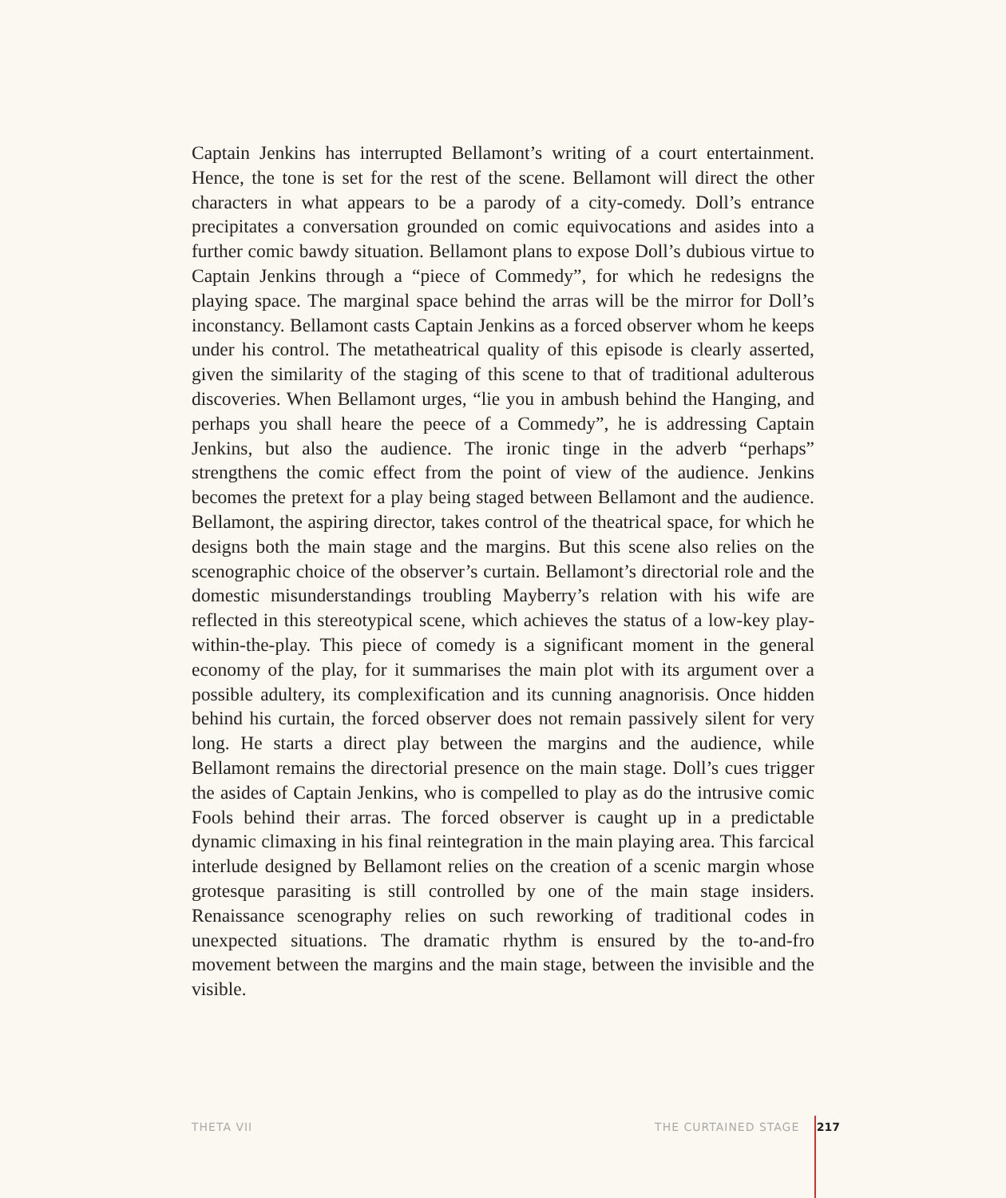Captain Jenkins has interrupted Bellamont’s writing of a court entertainment. Hence, the tone is set for the rest of the scene. Bellamont will direct the other characters in what appears to be a parody of a city-comedy. Doll’s entrance precipitates a conversation grounded on comic equivocations and asides into a further comic bawdy situation. Bellamont plans to expose Doll’s dubious virtue to Captain Jenkins through a “piece of Commedy”, for which he redesigns the playing space. The marginal space behind the arras will be the mirror for Doll’s inconstancy. Bellamont casts Captain Jenkins as a forced observer whom he keeps under his control. The metatheatrical quality of this episode is clearly asserted, given the similarity of the staging of this scene to that of traditional adulterous discoveries. When Bellamont urges, “lie you in ambush behind the Hanging, and perhaps you shall heare the peece of a Commedy”, he is addressing Captain Jenkins, but also the audience. The ironic tinge in the adverb “perhaps” strengthens the comic effect from the point of view of the audience. Jenkins becomes the pretext for a play being staged between Bellamont and the audience. Bellamont, the aspiring director, takes control of the theatrical space, for which he designs both the main stage and the margins. But this scene also relies on the scenographic choice of the observer’s curtain. Bellamont’s directorial role and the domestic misunderstandings troubling Mayberry’s relation with his wife are reflected in this stereotypical scene, which achieves the status of a low-key play-within-the-play. This piece of comedy is a significant moment in the general economy of the play, for it summarises the main plot with its argument over a possible adultery, its complexification and its cunning anagnorisis. Once hidden behind his curtain, the forced observer does not remain passively silent for very long. He starts a direct play between the margins and the audience, while Bellamont remains the directorial presence on the main stage. Doll’s cues trigger the asides of Captain Jenkins, who is compelled to play as do the intrusive comic Fools behind their arras. The forced observer is caught up in a predictable dynamic climaxing in his final reintegration in the main playing area. This farcical interlude designed by Bellamont relies on the creation of a scenic margin whose grotesque parasiting is still controlled by one of the main stage insiders. Renaissance scenography relies on such reworking of traditional codes in unexpected situations. The dramatic rhythm is ensured by the to-and-fro movement between the margins and the main stage, between the invisible and the visible.
THETA VII THE CURTAINED STAGE 217